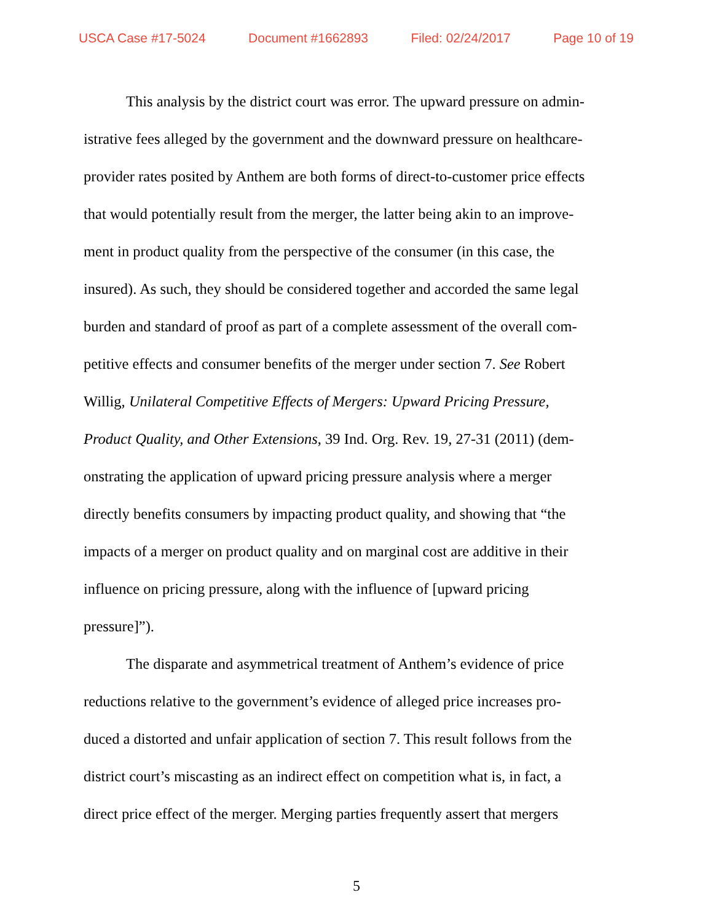USCA Case #17-5024 Document #1662893 Filed: 02/24/2017 Page 10 of 19
This analysis by the district court was error. The upward pressure on admin- istrative fees alleged by the government and the downward pressure on healthcare- provider rates posited by Anthem are both forms of direct-to-customer price effects that would potentially result from the merger, the latter being akin to an improve- ment in product quality from the perspective of the consumer (in this case, the insured). As such, they should be considered together and accorded the same legal burden and standard of proof as part of a complete assessment of the overall com- petitive effects and consumer benefits of the merger under section 7. See Robert Willig, Unilateral Competitive Effects of Mergers: Upward Pricing Pressure, Product Quality, and Other Extensions, 39 Ind. Org. Rev. 19, 27-31 (2011) (dem- onstrating the application of upward pricing pressure analysis where a merger directly benefits consumers by impacting product quality, and showing that “the impacts of a merger on product quality and on marginal cost are additive in their influence on pricing pressure, along with the influence of [upward pricing pressure]”).
The disparate and asymmetrical treatment of Anthem’s evidence of price reductions relative to the government’s evidence of alleged price increases pro- duced a distorted and unfair application of section 7. This result follows from the district court’s miscasting as an indirect effect on competition what is, in fact, a direct price effect of the merger. Merging parties frequently assert that mergers
5